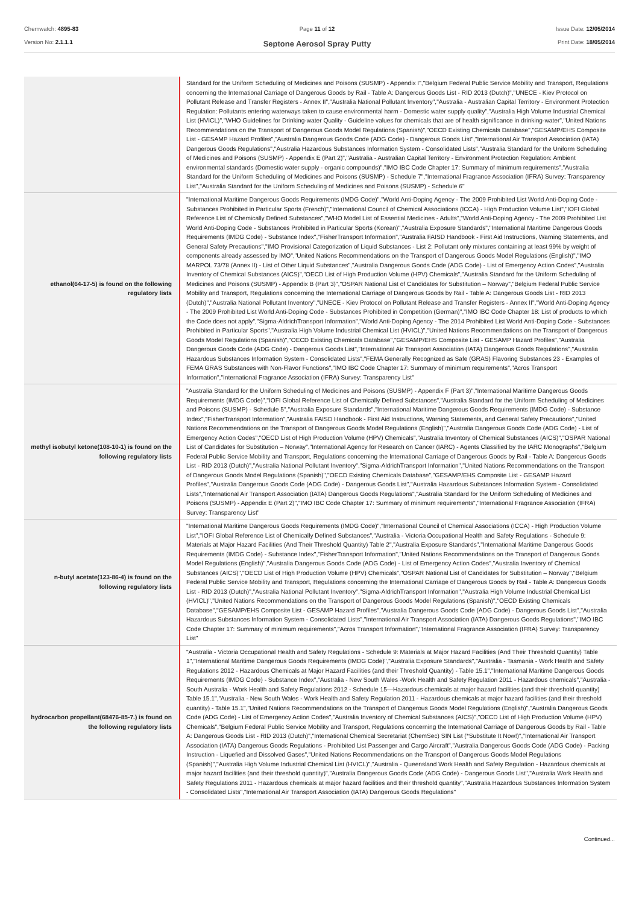Chemwatch: 4895-83
Version No: 2.1.1.1
Page 11 of 12
Septone Aerosol Spray Putty
Issue Date: 12/05/2014
Print Date: 18/05/2014
| | Standard for the Uniform Scheduling of Medicines and Poisons (SUSMP) - Appendix I","Belgium Federal Public Service Mobility and Transport, Regulations concerning the International Carriage of Dangerous Goods by Rail - Table A: Dangerous Goods List - RID 2013 (Dutch)","UNECE - Kiev Protocol on Pollutant Release and Transfer Registers - Annex II","Australia National Pollutant Inventory","Australia - Australian Capital Territory - Environment Protection Regulation: Pollutants entering waterways taken to cause environmental harm - Domestic water supply quality","Australia High Volume Industrial Chemical List (HVICL)","WHO Guidelines for Drinking-water Quality - Guideline values for chemicals that are of health significance in drinking-water","United Nations Recommendations on the Transport of Dangerous Goods Model Regulations (Spanish)","OECD Existing Chemicals Database","GESAMP/EHS Composite List - GESAMP Hazard Profiles","Australia Dangerous Goods Code (ADG Code) - Dangerous Goods List","International Air Transport Association (IATA) Dangerous Goods Regulations","Australia Hazardous Substances Information System - Consolidated Lists","Australia Standard for the Uniform Scheduling of Medicines and Poisons (SUSMP) - Appendix E (Part 2)","Australia - Australian Capital Territory - Environment Protection Regulation: Ambient environmental standards (Domestic water supply - organic compounds)","IMO IBC Code Chapter 17: Summary of minimum requirements","Australia Standard for the Uniform Scheduling of Medicines and Poisons (SUSMP) - Schedule 7","International Fragrance Association (IFRA) Survey: Transparency List","Australia Standard for the Uniform Scheduling of Medicines and Poisons (SUSMP) - Schedule 6" |
| ethanol(64-17-5) is found on the following regulatory lists | "International Maritime Dangerous Goods Requirements (IMDG Code)","World Anti-Doping Agency - The 2009 Prohibited List World Anti-Doping Code - Substances Prohibited in Particular Sports (French)","International Council of Chemical Associations (ICCA) - High Production Volume List","IOFI Global Reference List of Chemically Defined Substances","WHO Model List of Essential Medicines - Adults","World Anti-Doping Agency - The 2009 Prohibited List World Anti-Doping Code - Substances Prohibited in Particular Sports (Korean)","Australia Exposure Standards","International Maritime Dangerous Goods Requirements (IMDG Code) - Substance Index","FisherTransport Information","Australia FAISD Handbook - First Aid Instructions, Warning Statements, and General Safety Precautions","IMO Provisional Categorization of Liquid Substances - List 2: Pollutant only mixtures containing at least 99% by weight of components already assessed by IMO","United Nations Recommendations on the Transport of Dangerous Goods Model Regulations (English)","IMO MARPOL 73/78 (Annex II) - List of Other Liquid Substances","Australia Dangerous Goods Code (ADG Code) - List of Emergency Action Codes","Australia Inventory of Chemical Substances (AICS)","OECD List of High Production Volume (HPV) Chemicals","Australia Standard for the Uniform Scheduling of Medicines and Poisons (SUSMP) - Appendix B (Part 3)","OSPAR National List of Candidates for Substitution – Norway","Belgium Federal Public Service Mobility and Transport, Regulations concerning the International Carriage of Dangerous Goods by Rail - Table A: Dangerous Goods List - RID 2013 (Dutch)","Australia National Pollutant Inventory","UNECE - Kiev Protocol on Pollutant Release and Transfer Registers - Annex II","World Anti-Doping Agency - The 2009 Prohibited List World Anti-Doping Code - Substances Prohibited in Competition (German)","IMO IBC Code Chapter 18: List of products to which the Code does not apply","Sigma-AldrichTransport Information","World Anti-Doping Agency - The 2014 Prohibited List World Anti-Doping Code - Substances Prohibited in Particular Sports","Australia High Volume Industrial Chemical List (HVICL)","United Nations Recommendations on the Transport of Dangerous Goods Model Regulations (Spanish)","OECD Existing Chemicals Database","GESAMP/EHS Composite List - GESAMP Hazard Profiles","Australia Dangerous Goods Code (ADG Code) - Dangerous Goods List","International Air Transport Association (IATA) Dangerous Goods Regulations","Australia Hazardous Substances Information System - Consolidated Lists","FEMA Generally Recognized as Safe (GRAS) Flavoring Substances 23 - Examples of FEMA GRAS Substances with Non-Flavor Functions","IMO IBC Code Chapter 17: Summary of minimum requirements","Acros Transport Information","International Fragrance Association (IFRA) Survey: Transparency List" |
| methyl isobutyl ketone(108-10-1) is found on the following regulatory lists | "Australia Standard for the Uniform Scheduling of Medicines and Poisons (SUSMP) - Appendix F (Part 3)","International Maritime Dangerous Goods Requirements (IMDG Code)","IOFI Global Reference List of Chemically Defined Substances","Australia Standard for the Uniform Scheduling of Medicines and Poisons (SUSMP) - Schedule 5","Australia Exposure Standards","International Maritime Dangerous Goods Requirements (IMDG Code) - Substance Index","FisherTransport Information","Australia FAISD Handbook - First Aid Instructions, Warning Statements, and General Safety Precautions","United Nations Recommendations on the Transport of Dangerous Goods Model Regulations (English)","Australia Dangerous Goods Code (ADG Code) - List of Emergency Action Codes","OECD List of High Production Volume (HPV) Chemicals","Australia Inventory of Chemical Substances (AICS)","OSPAR National List of Candidates for Substitution – Norway","International Agency for Research on Cancer (IARC) - Agents Classified by the IARC Monographs","Belgium Federal Public Service Mobility and Transport, Regulations concerning the International Carriage of Dangerous Goods by Rail - Table A: Dangerous Goods List - RID 2013 (Dutch)","Australia National Pollutant Inventory","Sigma-AldrichTransport Information","United Nations Recommendations on the Transport of Dangerous Goods Model Regulations (Spanish)","OECD Existing Chemicals Database","GESAMP/EHS Composite List - GESAMP Hazard Profiles","Australia Dangerous Goods Code (ADG Code) - Dangerous Goods List","Australia Hazardous Substances Information System - Consolidated Lists","International Air Transport Association (IATA) Dangerous Goods Regulations","Australia Standard for the Uniform Scheduling of Medicines and Poisons (SUSMP) - Appendix E (Part 2)","IMO IBC Code Chapter 17: Summary of minimum requirements","International Fragrance Association (IFRA) Survey: Transparency List" |
| n-butyl acetate(123-86-4) is found on the following regulatory lists | "International Maritime Dangerous Goods Requirements (IMDG Code)","International Council of Chemical Associations (ICCA) - High Production Volume List","IOFI Global Reference List of Chemically Defined Substances","Australia - Victoria Occupational Health and Safety Regulations - Schedule 9: Materials at Major Hazard Facilities (And Their Threshold Quantity) Table 2","Australia Exposure Standards","International Maritime Dangerous Goods Requirements (IMDG Code) - Substance Index","FisherTransport Information","United Nations Recommendations on the Transport of Dangerous Goods Model Regulations (English)","Australia Dangerous Goods Code (ADG Code) - List of Emergency Action Codes","Australia Inventory of Chemical Substances (AICS)","OECD List of High Production Volume (HPV) Chemicals","OSPAR National List of Candidates for Substitution – Norway","Belgium Federal Public Service Mobility and Transport, Regulations concerning the International Carriage of Dangerous Goods by Rail - Table A: Dangerous Goods List - RID 2013 (Dutch)","Australia National Pollutant Inventory","Sigma-AldrichTransport Information","Australia High Volume Industrial Chemical List (HVICL)","United Nations Recommendations on the Transport of Dangerous Goods Model Regulations (Spanish)","OECD Existing Chemicals Database","GESAMP/EHS Composite List - GESAMP Hazard Profiles","Australia Dangerous Goods Code (ADG Code) - Dangerous Goods List","Australia Hazardous Substances Information System - Consolidated Lists","International Air Transport Association (IATA) Dangerous Goods Regulations","IMO IBC Code Chapter 17: Summary of minimum requirements","Acros Transport Information","International Fragrance Association (IFRA) Survey: Transparency List" |
| hydrocarbon propellant(68476-85-7.) is found on the following regulatory lists | "Australia - Victoria Occupational Health and Safety Regulations - Schedule 9: Materials at Major Hazard Facilities (And Their Threshold Quantity) Table 1","International Maritime Dangerous Goods Requirements (IMDG Code)","Australia Exposure Standards","Australia - Tasmania - Work Health and Safety Regulations 2012 - Hazardous Chemicals at Major Hazard Facilities (and their Threshold Quantity) - Table 15.1","International Maritime Dangerous Goods Requirements (IMDG Code) - Substance Index","Australia - New South Wales -Work Health and Safety Regulation 2011 - Hazardous chemicals","Australia - South Australia - Work Health and Safety Regulations 2012 - Schedule 15—Hazardous chemicals at major hazard facilities (and their threshold quantity) Table 15.1","Australia - New South Wales - Work Health and Safety Regulation 2011 - Hazardous chemicals at major hazard facilities (and their threshold quantity) - Table 15.1","United Nations Recommendations on the Transport of Dangerous Goods Model Regulations (English)","Australia Dangerous Goods Code (ADG Code) - List of Emergency Action Codes","Australia Inventory of Chemical Substances (AICS)","OECD List of High Production Volume (HPV) Chemicals","Belgium Federal Public Service Mobility and Transport, Regulations concerning the International Carriage of Dangerous Goods by Rail - Table A: Dangerous Goods List - RID 2013 (Dutch)","International Chemical Secretariat (ChemSec) SIN List (*Substitute It Now!)","International Air Transport Association (IATA) Dangerous Goods Regulations - Prohibited List Passenger and Cargo Aircraft","Australia Dangerous Goods Code (ADG Code) - Packing Instruction - Liquefied and Dissolved Gases","United Nations Recommendations on the Transport of Dangerous Goods Model Regulations (Spanish)","Australia High Volume Industrial Chemical List (HVICL)","Australia - Queensland Work Health and Safety Regulation - Hazardous chemicals at major hazard facilities (and their threshold quantity)","Australia Dangerous Goods Code (ADG Code) - Dangerous Goods List","Australia Work Health and Safety Regulations 2011 - Hazardous chemicals at major hazard facilities and their threshold quantity","Australia Hazardous Substances Information System - Consolidated Lists","International Air Transport Association (IATA) Dangerous Goods Regulations" |
Continued...